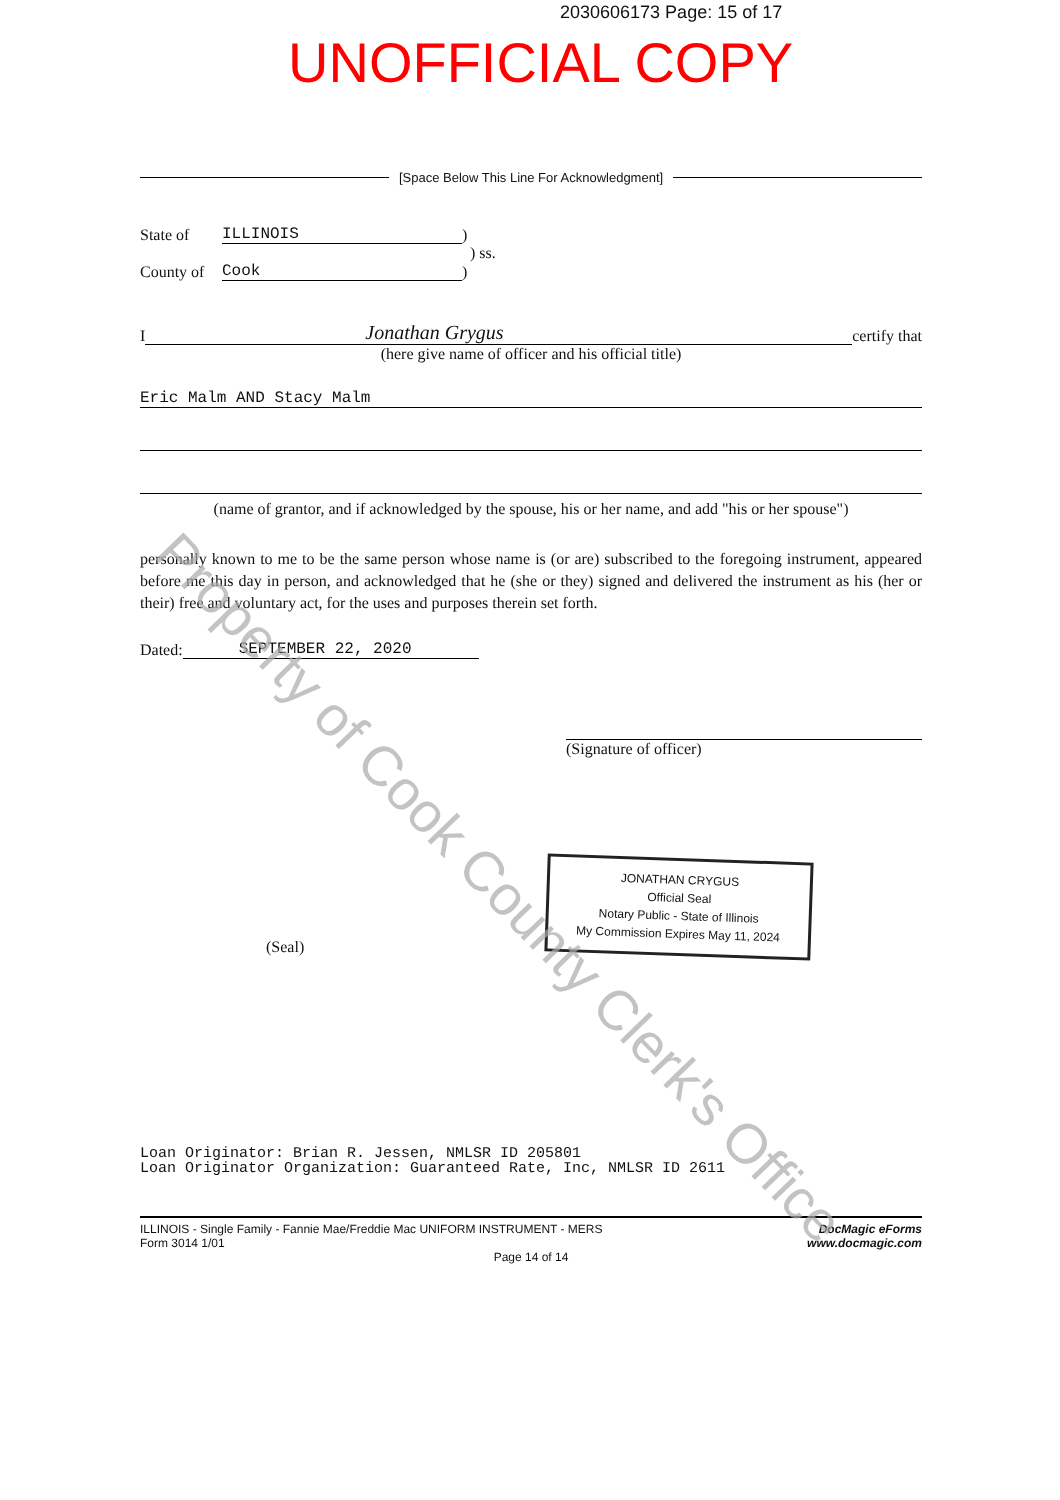2030606173 Page: 15 of 17
UNOFFICIAL COPY
[Space Below This Line For Acknowledgment]
State of ILLINOIS )
) ss.
County of Cook )
I Jonathan Grygus certify that
(here give name of officer and his official title)
Eric Malm AND Stacy Malm
(name of grantor, and if acknowledged by the spouse, his or her name, and add "his or her spouse")
personally known to me to be the same person whose name is (or are) subscribed to the foregoing instrument, appeared before me this day in person, and acknowledged that he (she or they) signed and delivered the instrument as his (her or their) free and voluntary act, for the uses and purposes therein set forth.
Dated: SEPTEMBER 22, 2020
(Signature of officer)
(Seal)
JONATHAN CRYGUS
Official Seal
Notary Public - State of Illinois
My Commission Expires May 11, 2024
Loan Originator: Brian R. Jessen, NMLSR ID 205801
Loan Originator Organization: Guaranteed Rate, Inc, NMLSR ID 2611
ILLINOIS - Single Family - Fannie Mae/Freddie Mac UNIFORM INSTRUMENT - MERS
Form 3014 1/01
DocMagic eForms
www.docmagic.com
Page 14 of 14
Property of Cook County Clerk's Office